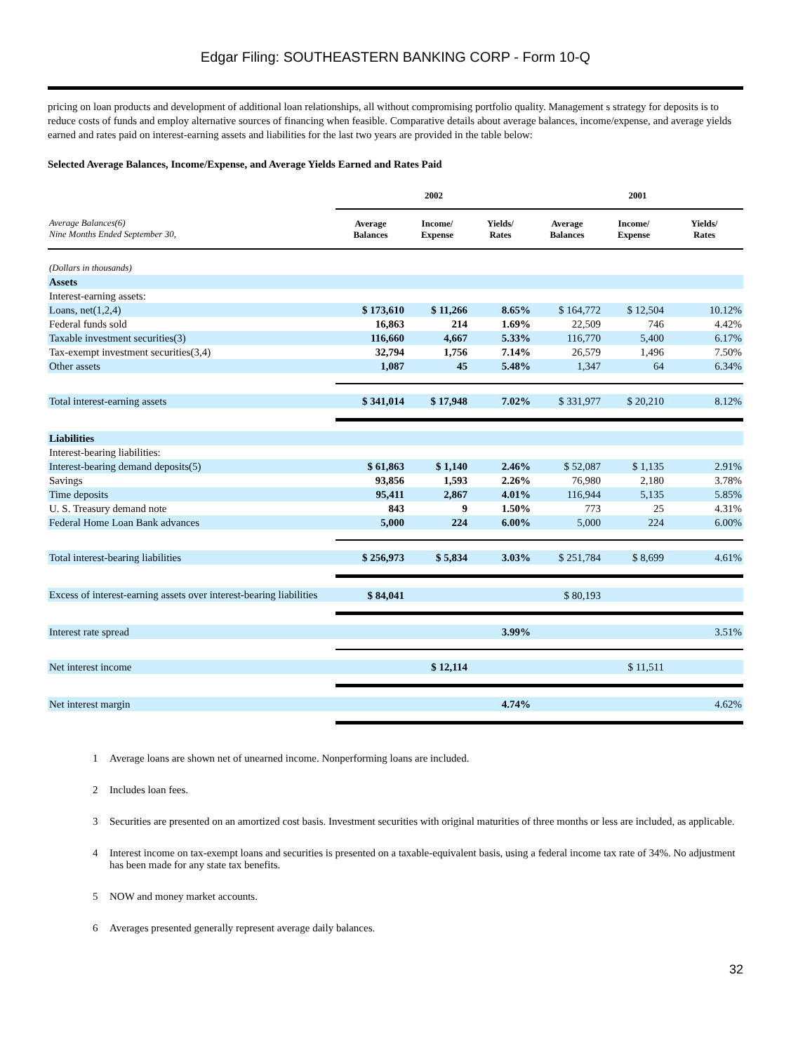Edgar Filing: SOUTHEASTERN BANKING CORP - Form 10-Q
pricing on loan products and development of additional loan relationships, all without compromising portfolio quality. Management s strategy for deposits is to reduce costs of funds and employ alternative sources of financing when feasible. Comparative details about average balances, income/expense, and average yields earned and rates paid on interest-earning assets and liabilities for the last two years are provided in the table below:
Selected Average Balances, Income/Expense, and Average Yields Earned and Rates Paid
| | 2002 | | | 2001 | | |
| --- | --- | --- | --- | --- | --- | --- |
| Average Balances(6) Nine Months Ended September 30, | Average Balances | Income/ Expense | Yields/ Rates | Average Balances | Income/ Expense | Yields/ Rates |
| (Dollars in thousands) | | | | | | |
| Assets | | | | | | |
| Interest-earning assets: | | | | | | |
| Loans, net(1,2,4) | $ 173,610 | $ 11,266 | 8.65% | $ 164,772 | $ 12,504 | 10.12% |
| Federal funds sold | 16,863 | 214 | 1.69% | 22,509 | 746 | 4.42% |
| Taxable investment securities(3) | 116,660 | 4,667 | 5.33% | 116,770 | 5,400 | 6.17% |
| Tax-exempt investment securities(3,4) | 32,794 | 1,756 | 7.14% | 26,579 | 1,496 | 7.50% |
| Other assets | 1,087 | 45 | 5.48% | 1,347 | 64 | 6.34% |
| Total interest-earning assets | $ 341,014 | $ 17,948 | 7.02% | $ 331,977 | $ 20,210 | 8.12% |
| Liabilities | | | | | | |
| Interest-bearing liabilities: | | | | | | |
| Interest-bearing demand deposits(5) | $ 61,863 | $ 1,140 | 2.46% | $ 52,087 | $ 1,135 | 2.91% |
| Savings | 93,856 | 1,593 | 2.26% | 76,980 | 2,180 | 3.78% |
| Time deposits | 95,411 | 2,867 | 4.01% | 116,944 | 5,135 | 5.85% |
| U. S. Treasury demand note | 843 | 9 | 1.50% | 773 | 25 | 4.31% |
| Federal Home Loan Bank advances | 5,000 | 224 | 6.00% | 5,000 | 224 | 6.00% |
| Total interest-bearing liabilities | $ 256,973 | $ 5,834 | 3.03% | $ 251,784 | $ 8,699 | 4.61% |
| Excess of interest-earning assets over interest-bearing liabilities | $ 84,041 | | | $ 80,193 | | |
| Interest rate spread | | | 3.99% | | | 3.51% |
| Net interest income | | $ 12,114 | | | $ 11,511 | |
| Net interest margin | | | 4.74% | | | 4.62% |
1 Average loans are shown net of unearned income. Nonperforming loans are included.
2 Includes loan fees.
3 Securities are presented on an amortized cost basis. Investment securities with original maturities of three months or less are included, as applicable.
4 Interest income on tax-exempt loans and securities is presented on a taxable-equivalent basis, using a federal income tax rate of 34%. No adjustment has been made for any state tax benefits.
5 NOW and money market accounts.
6 Averages presented generally represent average daily balances.
32